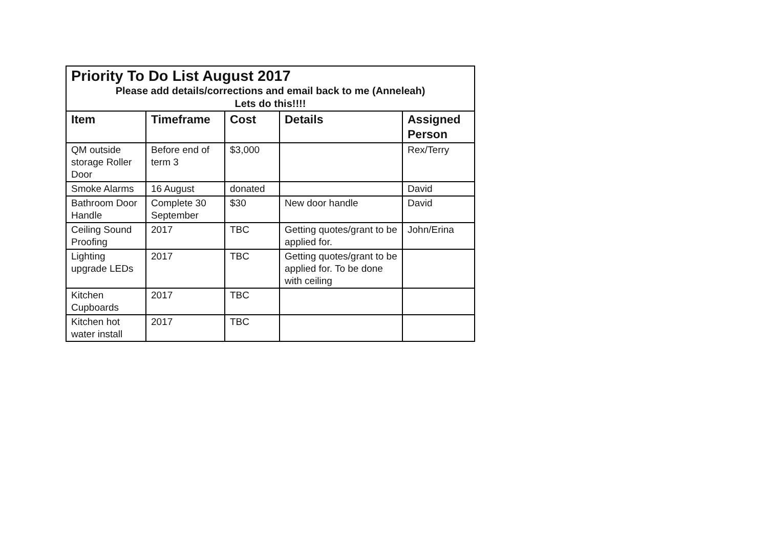| Priority To Do List August 2017 Please add details/corrections and email back to me (Anneleah) Lets do this!!!! | | | | |
| Item | Timeframe | Cost | Details | Assigned Person |
| QM outside storage Roller Door | Before end of term 3 | $3,000 | | Rex/Terry |
| Smoke Alarms | 16 August | donated | | David |
| Bathroom Door Handle | Complete 30 September | $30 | New door handle | David |
| Ceiling Sound Proofing | 2017 | TBC | Getting quotes/grant to be applied for. | John/Erina |
| Lighting upgrade LEDs | 2017 | TBC | Getting quotes/grant to be applied for. To be done with ceiling | |
| Kitchen Cupboards | 2017 | TBC | | |
| Kitchen hot water install | 2017 | TBC | | |